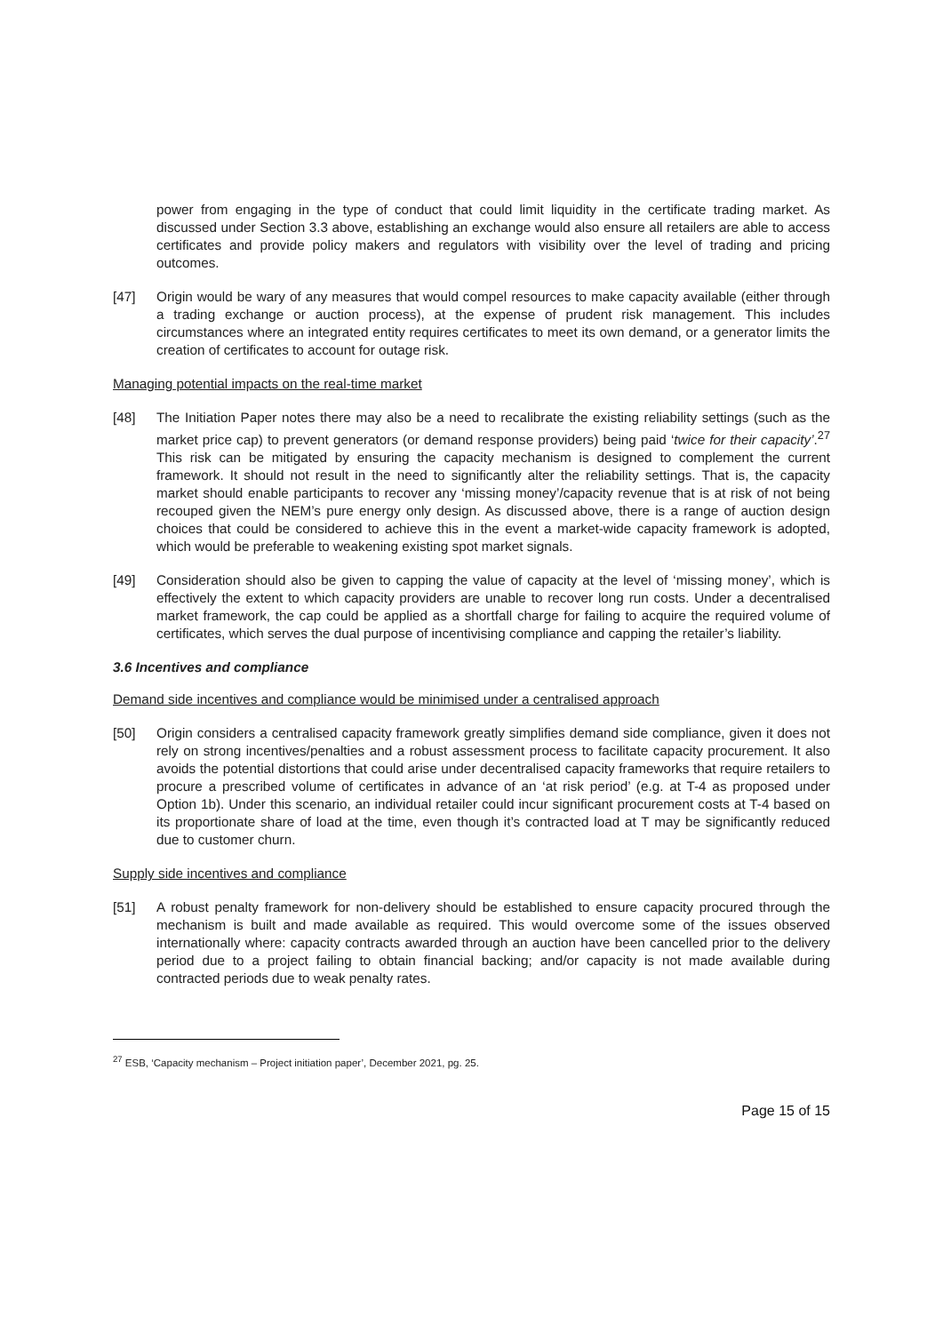power from engaging in the type of conduct that could limit liquidity in the certificate trading market. As discussed under Section 3.3 above, establishing an exchange would also ensure all retailers are able to access certificates and provide policy makers and regulators with visibility over the level of trading and pricing outcomes.
[47] Origin would be wary of any measures that would compel resources to make capacity available (either through a trading exchange or auction process), at the expense of prudent risk management. This includes circumstances where an integrated entity requires certificates to meet its own demand, or a generator limits the creation of certificates to account for outage risk.
Managing potential impacts on the real-time market
[48] The Initiation Paper notes there may also be a need to recalibrate the existing reliability settings (such as the market price cap) to prevent generators (or demand response providers) being paid ‘twice for their capacity’.<sup>27</sup> This risk can be mitigated by ensuring the capacity mechanism is designed to complement the current framework. It should not result in the need to significantly alter the reliability settings. That is, the capacity market should enable participants to recover any ‘missing money’/capacity revenue that is at risk of not being recouped given the NEM’s pure energy only design. As discussed above, there is a range of auction design choices that could be considered to achieve this in the event a market-wide capacity framework is adopted, which would be preferable to weakening existing spot market signals.
[49] Consideration should also be given to capping the value of capacity at the level of ‘missing money’, which is effectively the extent to which capacity providers are unable to recover long run costs. Under a decentralised market framework, the cap could be applied as a shortfall charge for failing to acquire the required volume of certificates, which serves the dual purpose of incentivising compliance and capping the retailer’s liability.
3.6 Incentives and compliance
Demand side incentives and compliance would be minimised under a centralised approach
[50] Origin considers a centralised capacity framework greatly simplifies demand side compliance, given it does not rely on strong incentives/penalties and a robust assessment process to facilitate capacity procurement. It also avoids the potential distortions that could arise under decentralised capacity frameworks that require retailers to procure a prescribed volume of certificates in advance of an ‘at risk period’ (e.g. at T-4 as proposed under Option 1b). Under this scenario, an individual retailer could incur significant procurement costs at T-4 based on its proportionate share of load at the time, even though it’s contracted load at T may be significantly reduced due to customer churn.
Supply side incentives and compliance
[51] A robust penalty framework for non-delivery should be established to ensure capacity procured through the mechanism is built and made available as required. This would overcome some of the issues observed internationally where: capacity contracts awarded through an auction have been cancelled prior to the delivery period due to a project failing to obtain financial backing; and/or capacity is not made available during contracted periods due to weak penalty rates.
<sup>27</sup> ESB, ‘Capacity mechanism – Project initiation paper’, December 2021, pg. 25.
Page 15 of 15